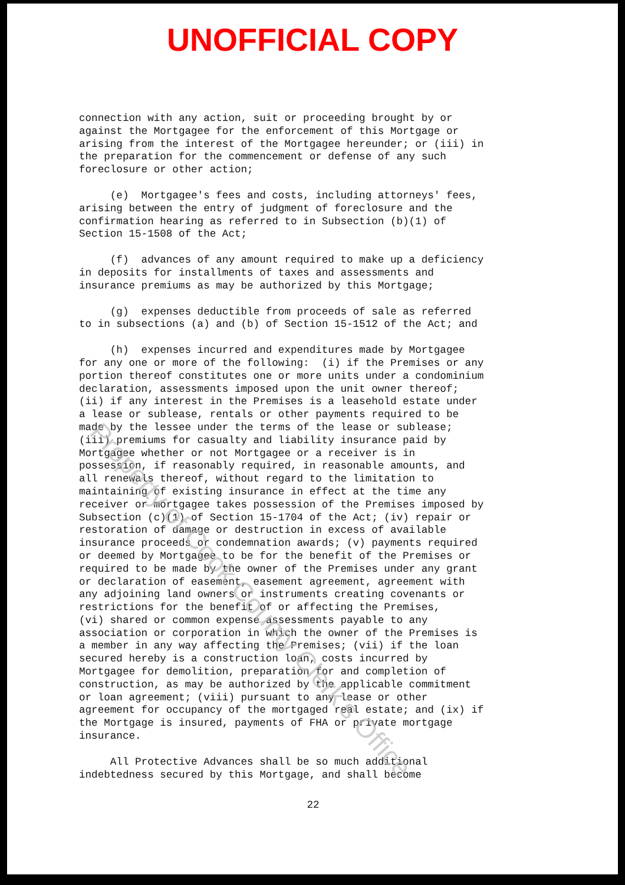UNOFFICIAL COPY
connection with any action, suit or proceeding brought by or against the Mortgagee for the enforcement of this Mortgage or arising from the interest of the Mortgagee hereunder; or (iii) in the preparation for the commencement or defense of any such foreclosure or other action;
(e) Mortgagee's fees and costs, including attorneys' fees, arising between the entry of judgment of foreclosure and the confirmation hearing as referred to in Subsection (b)(1) of Section 15-1508 of the Act;
(f) advances of any amount required to make up a deficiency in deposits for installments of taxes and assessments and insurance premiums as may be authorized by this Mortgage;
(g) expenses deductible from proceeds of sale as referred to in subsections (a) and (b) of Section 15-1512 of the Act; and
(h) expenses incurred and expenditures made by Mortgagee for any one or more of the following: (i) if the Premises or any portion thereof constitutes one or more units under a condominium declaration, assessments imposed upon the unit owner thereof; (ii) if any interest in the Premises is a leasehold estate under a lease or sublease, rentals or other payments required to be made by the lessee under the terms of the lease or sublease; (iii) premiums for casualty and liability insurance paid by Mortgagee whether or not Mortgagee or a receiver is in possession, if reasonably required, in reasonable amounts, and all renewals thereof, without regard to the limitation to maintaining of existing insurance in effect at the time any receiver or mortgagee takes possession of the Premises imposed by Subsection (c)(1) of Section 15-1704 of the Act; (iv) repair or restoration of damage or destruction in excess of available insurance proceeds or condemnation awards; (v) payments required or deemed by Mortgagee to be for the benefit of the Premises or required to be made by the owner of the Premises under any grant or declaration of easement, easement agreement, agreement with any adjoining land owners or instruments creating covenants or restrictions for the benefit of or affecting the Premises, (vi) shared or common expense assessments payable to any association or corporation in which the owner of the Premises is a member in any way affecting the Premises; (vii) if the loan secured hereby is a construction loan, costs incurred by Mortgagee for demolition, preparation for and completion of construction, as may be authorized by the applicable commitment or loan agreement; (viii) pursuant to any lease or other agreement for occupancy of the mortgaged real estate; and (ix) if the Mortgage is insured, payments of FHA or private mortgage insurance.
All Protective Advances shall be so much additional indebtedness secured by this Mortgage, and shall become
22
Property of Cook County Clerk's Office